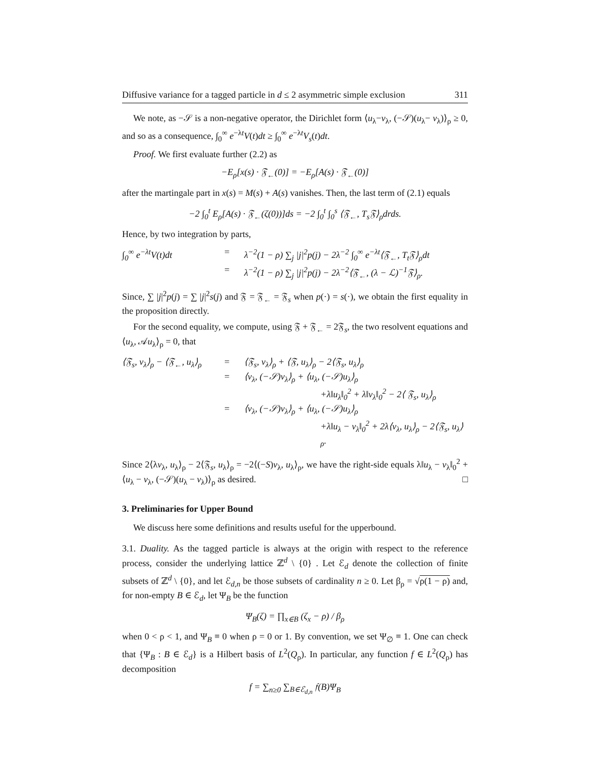Diffusive variance for a tagged particle in d ≤ 2 asymmetric simple exclusion 311
We note, as −𝒮 is a non-negative operator, the Dirichlet form ⟨u<sub>λ</sub>−v<sub>λ</sub>, (−𝒮)(u<sub>λ</sub>− v<sub>λ</sub>)⟩<sub>ρ</sub> ≥ 0, and so as a consequence, ∫<sub>0</sub><sup>∞</sup> e<sup>−λt</sup>V(t)dt ≥ ∫<sub>0</sub><sup>∞</sup> e<sup>−λt</sup>V<sub>s</sub>(t)dt.
Proof. We first evaluate further (2.2) as
−E<sub>ρ</sub>[x(s) · 𝔉<sub>←</sub>(0)] = −E<sub>ρ</sub>[A(s) · 𝔉<sub>←</sub>(0)]
after the martingale part in x(s) = M(s) + A(s) vanishes. Then, the last term of (2.1) equals
−2 ∫<sub>0</sub><sup>t</sup> E<sub>ρ</sub>[A(s) · 𝔉<sub>←</sub>(ζ(0))]ds = −2 ∫<sub>0</sub><sup>t</sup> ∫<sub>0</sub><sup>s</sup> ⟨𝔉<sub>←</sub>, T<sub>s</sub>𝔉⟩<sub>ρ</sub>drds.
Hence, by two integration by parts,
∫<sub>0</sub><sup>∞</sup> e<sup>−λt</sup>V(t)dt = λ<sup>−2</sup>(1 − ρ) ∑<sub>j</sub> |j|<sup>2</sup>p(j) − 2λ<sup>−2</sup> ∫<sub>0</sub><sup>∞</sup> e<sup>−λt</sup>⟨𝔉<sub>←</sub>, T<sub>t</sub>𝔉⟩<sub>ρ</sub>dt
= λ<sup>−2</sup>(1 − ρ) ∑<sub>j</sub> |j|<sup>2</sup>p(j) − 2λ<sup>−2</sup>⟨𝔉<sub>←</sub>, (λ − ℒ)<sup>−1</sup>𝔉⟩<sub>ρ</sub>.
Since, ∑ |j|<sup>2</sup>p(j) = ∑ |j|<sup>2</sup>s(j) and 𝔉 = 𝔉<sub>←</sub> = 𝔉<sub>s</sub> when p(·) = s(·), we obtain the first equality in the proposition directly.
For the second equality, we compute, using 𝔉 + 𝔉<sub>←</sub> = 2𝔉<sub>s</sub>, the two resolvent equations and ⟨u<sub>λ</sub>, 𝒜u<sub>λ</sub>⟩<sub>ρ</sub> = 0, that
⟨𝔉<sub>s</sub>, v<sub>λ</sub>⟩<sub>ρ</sub> − ⟨𝔉<sub>←</sub>, u<sub>λ</sub>⟩<sub>ρ</sub> = ⟨𝔉<sub>s</sub>, v<sub>λ</sub>⟩<sub>ρ</sub> + ⟨𝔉, u<sub>λ</sub>⟩<sub>ρ</sub> − 2⟨𝔉<sub>s</sub>, u<sub>λ</sub>⟩<sub>ρ</sub>
= ⟨v<sub>λ</sub>, (−𝒮)v<sub>λ</sub>⟩<sub>ρ</sub> + ⟨u<sub>λ</sub>, (−𝒮)u<sub>λ</sub>⟩<sub>ρ</sub>
+λ‖u<sub>λ</sub>‖<sub>0</sub><sup>2</sup> + λ‖v<sub>λ</sub>‖<sub>0</sub><sup>2</sup> − 2⟨ 𝔉<sub>s</sub>, u<sub>λ</sub>⟩<sub>ρ</sub>
= ⟨v<sub>λ</sub>, (−𝒮)v<sub>λ</sub>⟩<sub>ρ</sub> + ⟨u<sub>λ</sub>, (−𝒮)u<sub>λ</sub>⟩<sub>ρ</sub>
+λ‖u<sub>λ</sub> − v<sub>λ</sub>‖<sub>0</sub><sup>2</sup> + 2λ⟨v<sub>λ</sub>, u<sub>λ</sub>⟩<sub>ρ</sub> − 2⟨𝔉<sub>s</sub>, u<sub>λ</sub>⟩<sub>ρ</sub>.
Since 2⟨λv<sub>λ</sub>, u<sub>λ</sub>⟩<sub>ρ</sub> − 2⟨𝔉<sub>s</sub>, u<sub>λ</sub>⟩<sub>ρ</sub> = −2⟨(−S)v<sub>λ</sub>, u<sub>λ</sub>⟩<sub>ρ</sub>, we have the right-side equals λ‖u<sub>λ</sub> − v<sub>λ</sub>‖<sub>0</sub><sup>2</sup> + ⟨u<sub>λ</sub> − v<sub>λ</sub>, (−𝒮)(u<sub>λ</sub> − v<sub>λ</sub>)⟩<sub>ρ</sub> as desired. □
3. Preliminaries for Upper Bound
We discuss here some definitions and results useful for the upperbound.
3.1. Duality. As the tagged particle is always at the origin with respect to the reference process, consider the underlying lattice ℤ<sup>d</sup> \ {0} . Let ℰ<sub>d</sub> denote the collection of finite subsets of ℤ<sup>d</sup> \ {0}, and let ℰ<sub>d,n</sub> be those subsets of cardinality n ≥ 0. Let β<sub>ρ</sub> = √ρ(1 − ρ) and, for non-empty B ∈ ℰ<sub>d</sub>, let Ψ<sub>B</sub> be the function
Ψ<sub>B</sub>(ζ) = ∏<sub>x∈B</sub> (ζ<sub>x</sub> − ρ) / β<sub>ρ</sub>
when 0 < ρ < 1, and Ψ<sub>B</sub> ≡ 0 when ρ = 0 or 1. By convention, we set Ψ<sub>∅</sub> ≡ 1. One can check that {Ψ<sub>B</sub> : B ∈ ℰ<sub>d</sub>} is a Hilbert basis of L<sup>2</sup>(Q<sub>ρ</sub>). In particular, any function f ∈ L<sup>2</sup>(Q<sub>ρ</sub>) has decomposition
f = ∑<sub>n≥0</sub> ∑<sub>B∈ℰ<sub>d,n</sub></sub> 𝔣(B)Ψ<sub>B</sub>